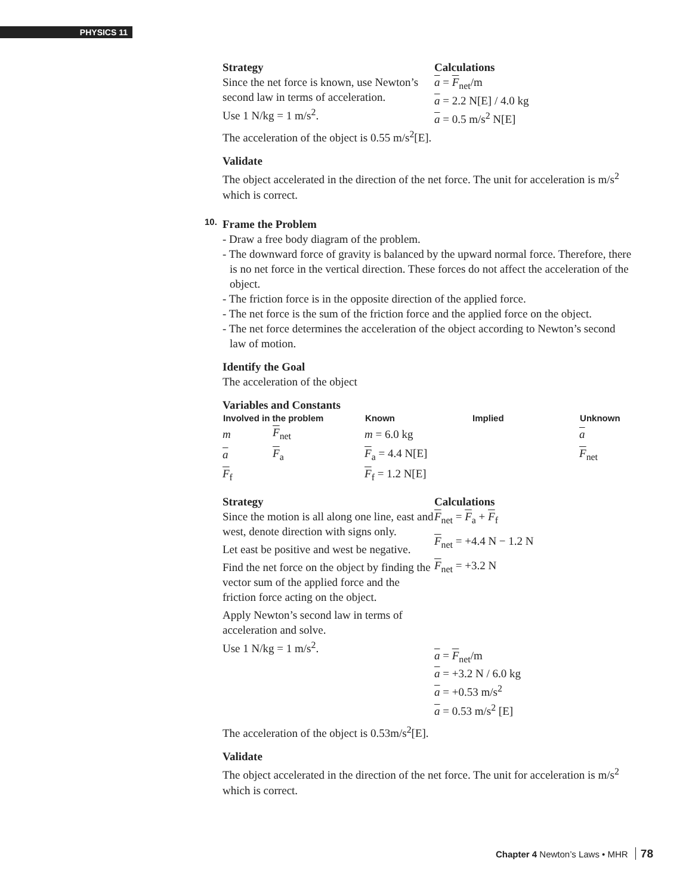PHYSICS 11
Strategy
Since the net force is known, use Newton’s second law in terms of acceleration.
Use 1 N/kg = 1 m/s<sup>2</sup>.
Calculations
a = F<sub>net</sub>/m
a = 2.2 N[E] / 4.0 kg
a = 0.5 m/s<sup>2</sup> N[E]
The acceleration of the object is 0.55 m/s<sup>2</sup>[E].
Validate
The object accelerated in the direction of the net force. The unit for acceleration is m/s<sup>2</sup> which is correct.
10.
Frame the Problem
- Draw a free body diagram of the problem.
- The downward force of gravity is balanced by the upward normal force. Therefore, there is no net force in the vertical direction. These forces do not affect the acceleration of the object.
- The friction force is in the opposite direction of the applied force.
- The net force is the sum of the friction force and the applied force on the object.
- The net force determines the acceleration of the object according to Newton’s second law of motion.
Identify the Goal
The acceleration of the object
Variables and Constants
| Involved in the problem | | Known | Implied | Unknown |
| --- | --- | --- | --- | --- |
| m | F<sub>net</sub> | m = 6.0 kg | | a |
| a | F<sub>a</sub> | F<sub>a</sub> = 4.4 N[E] | | F<sub>net</sub> |
| F<sub>f</sub> | | F<sub>f</sub> = 1.2 N[E] | | |
Strategy
Since the motion is all along one line, east and west, denote direction with signs only.
Let east be positive and west be negative.
Find the net force on the object by finding the vector sum of the applied force and the friction force acting on the object.
Apply Newton’s second law in terms of acceleration and solve.
Use 1 N/kg = 1 m/s<sup>2</sup>.
Calculations
F<sub>net</sub> = F<sub>a</sub> + F<sub>f</sub>
F<sub>net</sub> = +4.4 N − 1.2 N
F<sub>net</sub> = +3.2 N
a = F<sub>net</sub>/m
a = +3.2 N / 6.0 kg
a = +0.53 m/s<sup>2</sup>
a = 0.53 m/s<sup>2</sup> [E]
The acceleration of the object is 0.53m/s<sup>2</sup>[E].
Validate
The object accelerated in the direction of the net force. The unit for acceleration is m/s<sup>2</sup> which is correct.
Chapter 4 Newton’s Laws • MHR 78